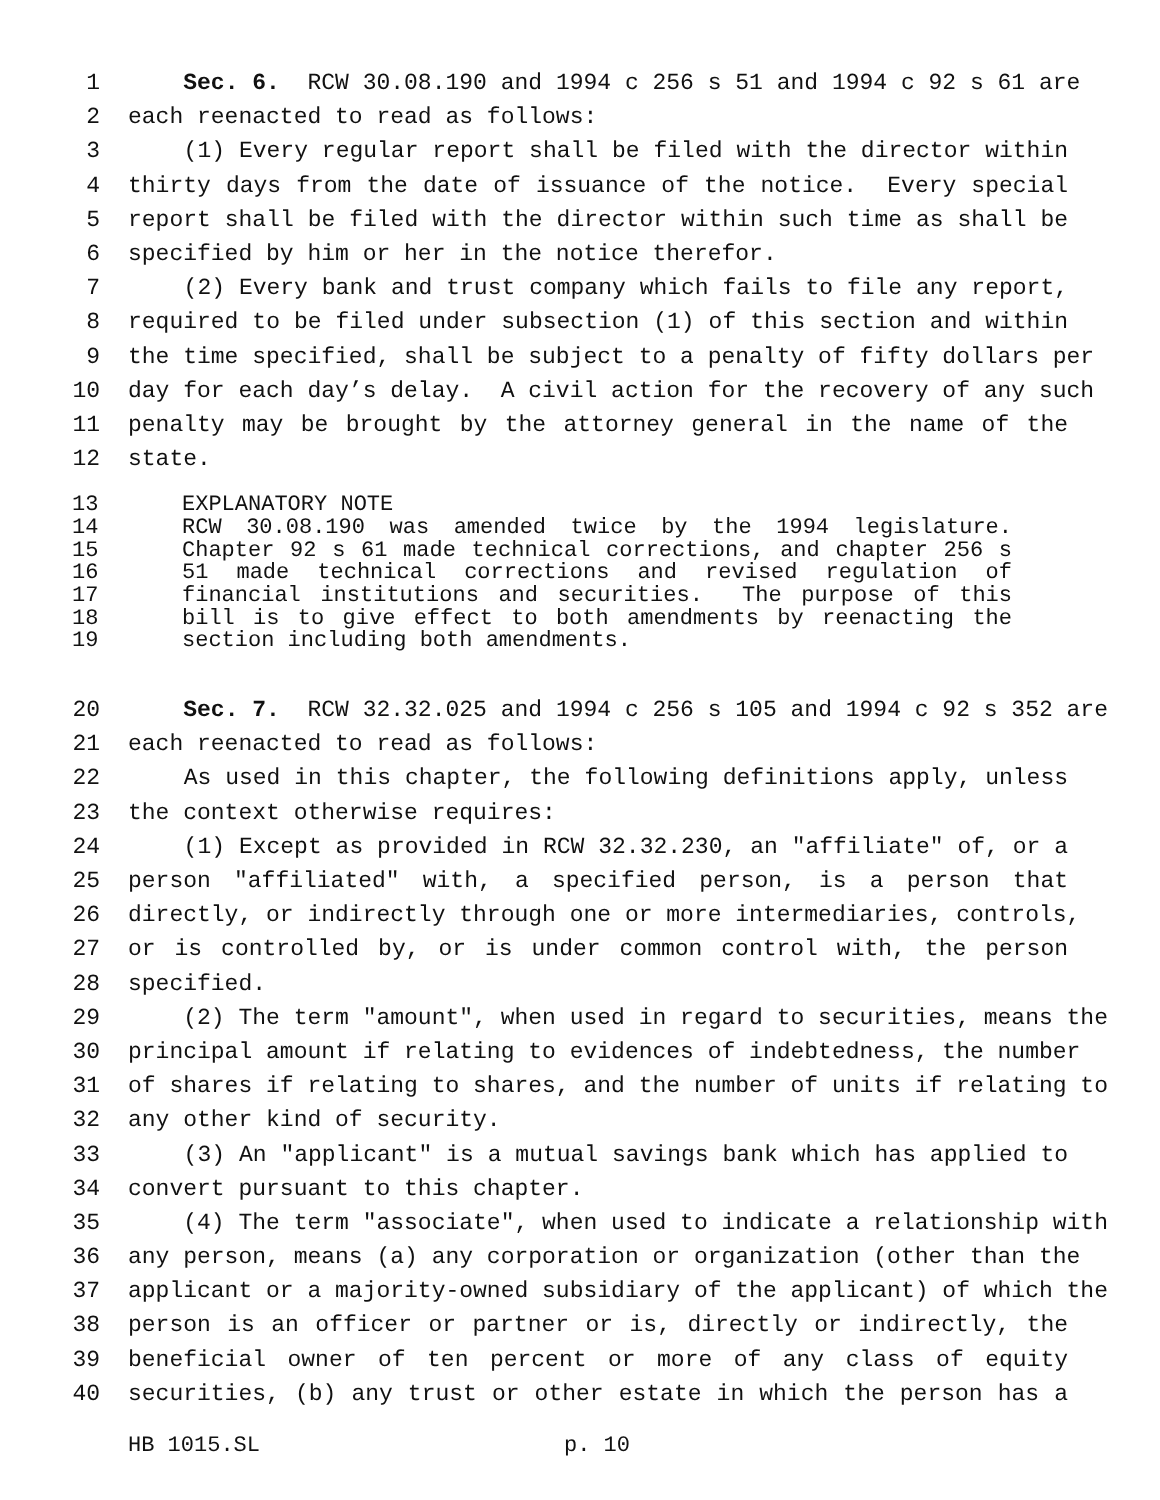1 Sec. 6. RCW 30.08.190 and 1994 c 256 s 51 and 1994 c 92 s 61 are
2 each reenacted to read as follows:
3 (1) Every regular report shall be filed with the director within
4 thirty days from the date of issuance of the notice. Every special
5 report shall be filed with the director within such time as shall be
6 specified by him or her in the notice therefor.
7 (2) Every bank and trust company which fails to file any report,
8 required to be filed under subsection (1) of this section and within
9 the time specified, shall be subject to a penalty of fifty dollars per
10 day for each day’s delay. A civil action for the recovery of any such
11 penalty may be brought by the attorney general in the name of the
12 state.
13 EXPLANATORY NOTE
14 RCW 30.08.190 was amended twice by the 1994 legislature.
15 Chapter 92 s 61 made technical corrections, and chapter 256 s
16 51 made technical corrections and revised regulation of
17 financial institutions and securities. The purpose of this
18 bill is to give effect to both amendments by reenacting the
19 section including both amendments.
20 Sec. 7. RCW 32.32.025 and 1994 c 256 s 105 and 1994 c 92 s 352 are
21 each reenacted to read as follows:
22 As used in this chapter, the following definitions apply, unless
23 the context otherwise requires:
24 (1) Except as provided in RCW 32.32.230, an "affiliate" of, or a
25 person "affiliated" with, a specified person, is a person that
26 directly, or indirectly through one or more intermediaries, controls,
27 or is controlled by, or is under common control with, the person
28 specified.
29 (2) The term "amount", when used in regard to securities, means the
30 principal amount if relating to evidences of indebtedness, the number
31 of shares if relating to shares, and the number of units if relating to
32 any other kind of security.
33 (3) An "applicant" is a mutual savings bank which has applied to
34 convert pursuant to this chapter.
35 (4) The term "associate", when used to indicate a relationship with
36 any person, means (a) any corporation or organization (other than the
37 applicant or a majority-owned subsidiary of the applicant) of which the
38 person is an officer or partner or is, directly or indirectly, the
39 beneficial owner of ten percent or more of any class of equity
40 securities, (b) any trust or other estate in which the person has a
HB 1015.SL p. 10